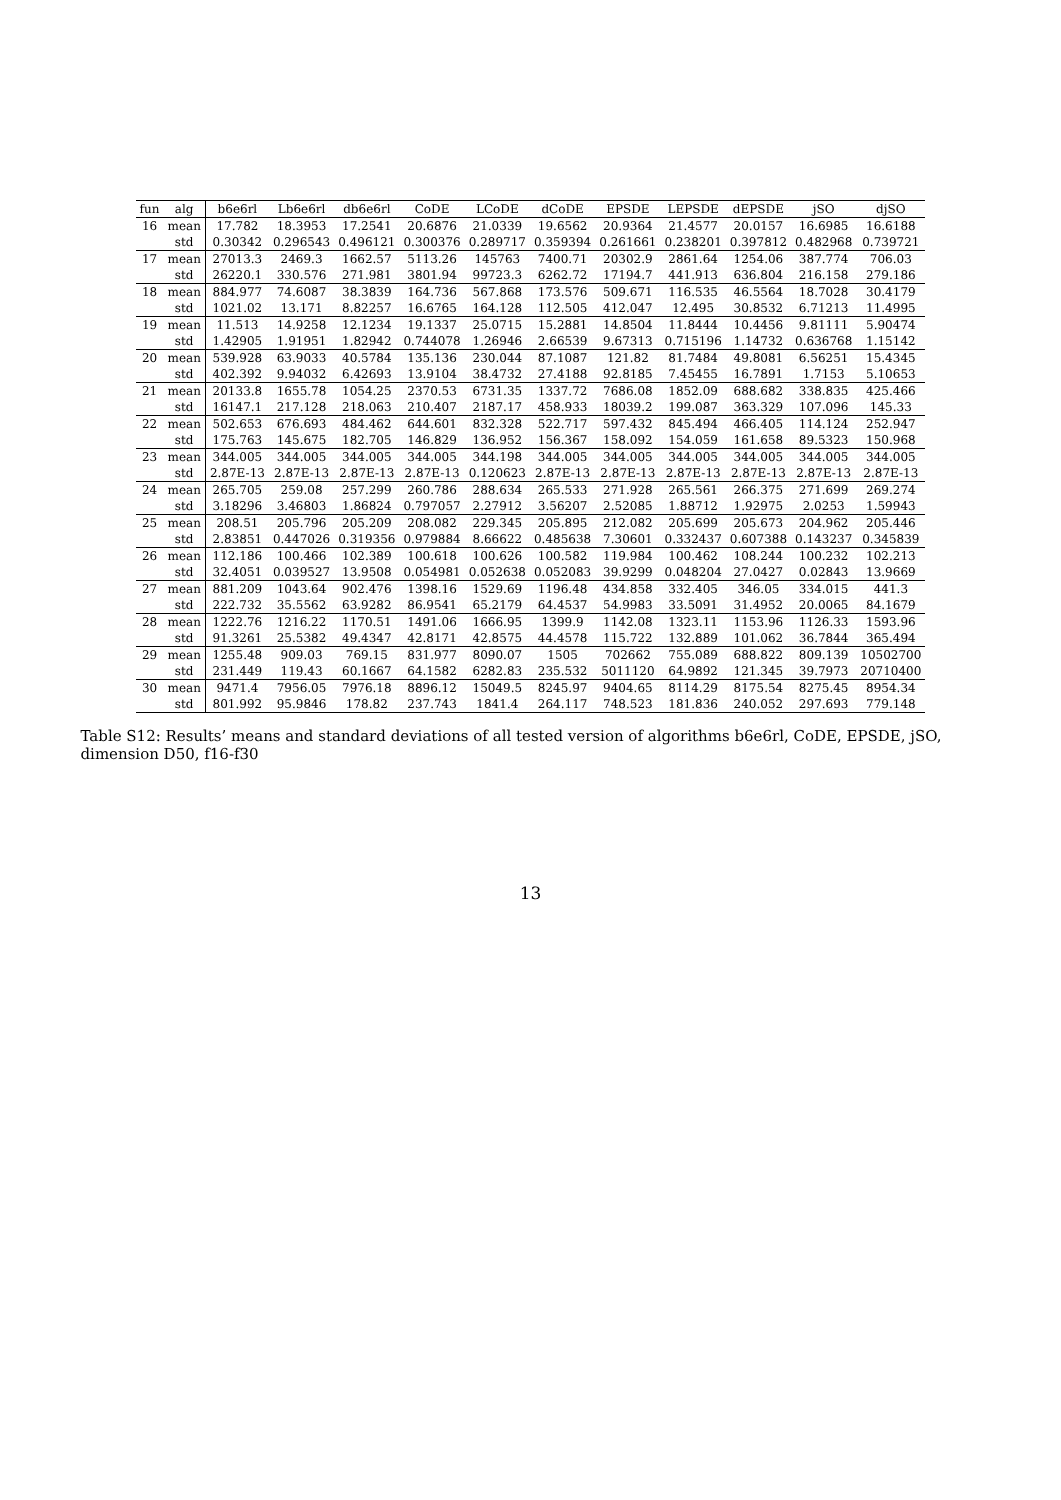| fun | alg | b6e6rl | Lb6e6rl | db6e6rl | CoDE | LCoDE | dCoDE | EPSDE | LEPSDE | dEPSDE | jSO | djSO |
| --- | --- | --- | --- | --- | --- | --- | --- | --- | --- | --- | --- | --- |
| 16 | mean | 17.782 | 18.3953 | 17.2541 | 20.6876 | 21.0339 | 19.6562 | 20.9364 | 21.4577 | 20.0157 | 16.6985 | 16.6188 |
| | std | 0.30342 | 0.296543 | 0.496121 | 0.300376 | 0.289717 | 0.359394 | 0.261661 | 0.238201 | 0.397812 | 0.482968 | 0.739721 |
| 17 | mean | 27013.3 | 2469.3 | 1662.57 | 5113.26 | 145763 | 7400.71 | 20302.9 | 2861.64 | 1254.06 | 387.774 | 706.03 |
| | std | 26220.1 | 330.576 | 271.981 | 3801.94 | 99723.3 | 6262.72 | 17194.7 | 441.913 | 636.804 | 216.158 | 279.186 |
| 18 | mean | 884.977 | 74.6087 | 38.3839 | 164.736 | 567.868 | 173.576 | 509.671 | 116.535 | 46.5564 | 18.7028 | 30.4179 |
| | std | 1021.02 | 13.171 | 8.82257 | 16.6765 | 164.128 | 112.505 | 412.047 | 12.495 | 30.8532 | 6.71213 | 11.4995 |
| 19 | mean | 11.513 | 14.9258 | 12.1234 | 19.1337 | 25.0715 | 15.2881 | 14.8504 | 11.8444 | 10.4456 | 9.81111 | 5.90474 |
| | std | 1.42905 | 1.91951 | 1.82942 | 0.744078 | 1.26946 | 2.66539 | 9.67313 | 0.715196 | 1.14732 | 0.636768 | 1.15142 |
| 20 | mean | 539.928 | 63.9033 | 40.5784 | 135.136 | 230.044 | 87.1087 | 121.82 | 81.7484 | 49.8081 | 6.56251 | 15.4345 |
| | std | 402.392 | 9.94032 | 6.42693 | 13.9104 | 38.4732 | 27.4188 | 92.8185 | 7.45455 | 16.7891 | 1.7153 | 5.10653 |
| 21 | mean | 20133.8 | 1655.78 | 1054.25 | 2370.53 | 6731.35 | 1337.72 | 7686.08 | 1852.09 | 688.682 | 338.835 | 425.466 |
| | std | 16147.1 | 217.128 | 218.063 | 210.407 | 2187.17 | 458.933 | 18039.2 | 199.087 | 363.329 | 107.096 | 145.33 |
| 22 | mean | 502.653 | 676.693 | 484.462 | 644.601 | 832.328 | 522.717 | 597.432 | 845.494 | 466.405 | 114.124 | 252.947 |
| | std | 175.763 | 145.675 | 182.705 | 146.829 | 136.952 | 156.367 | 158.092 | 154.059 | 161.658 | 89.5323 | 150.968 |
| 23 | mean | 344.005 | 344.005 | 344.005 | 344.005 | 344.198 | 344.005 | 344.005 | 344.005 | 344.005 | 344.005 | 344.005 |
| | std | 2.87E-13 | 2.87E-13 | 2.87E-13 | 2.87E-13 | 0.120623 | 2.87E-13 | 2.87E-13 | 2.87E-13 | 2.87E-13 | 2.87E-13 | 2.87E-13 |
| 24 | mean | 265.705 | 259.08 | 257.299 | 260.786 | 288.634 | 265.533 | 271.928 | 265.561 | 266.375 | 271.699 | 269.274 |
| | std | 3.18296 | 3.46803 | 1.86824 | 0.797057 | 2.27912 | 3.56207 | 2.52085 | 1.88712 | 1.92975 | 2.0253 | 1.59943 |
| 25 | mean | 208.51 | 205.796 | 205.209 | 208.082 | 229.345 | 205.895 | 212.082 | 205.699 | 205.673 | 204.962 | 205.446 |
| | std | 2.83851 | 0.447026 | 0.319356 | 0.979884 | 8.66622 | 0.485638 | 7.30601 | 0.332437 | 0.607388 | 0.143237 | 0.345839 |
| 26 | mean | 112.186 | 100.466 | 102.389 | 100.618 | 100.626 | 100.582 | 119.984 | 100.462 | 108.244 | 100.232 | 102.213 |
| | std | 32.4051 | 0.039527 | 13.9508 | 0.054981 | 0.052638 | 0.052083 | 39.9299 | 0.048204 | 27.0427 | 0.02843 | 13.9669 |
| 27 | mean | 881.209 | 1043.64 | 902.476 | 1398.16 | 1529.69 | 1196.48 | 434.858 | 332.405 | 346.05 | 334.015 | 441.3 |
| | std | 222.732 | 35.5562 | 63.9282 | 86.9541 | 65.2179 | 64.4537 | 54.9983 | 33.5091 | 31.4952 | 20.0065 | 84.1679 |
| 28 | mean | 1222.76 | 1216.22 | 1170.51 | 1491.06 | 1666.95 | 1399.9 | 1142.08 | 1323.11 | 1153.96 | 1126.33 | 1593.96 |
| | std | 91.3261 | 25.5382 | 49.4347 | 42.8171 | 42.8575 | 44.4578 | 115.722 | 132.889 | 101.062 | 36.7844 | 365.494 |
| 29 | mean | 1255.48 | 909.03 | 769.15 | 831.977 | 8090.07 | 1505 | 702662 | 755.089 | 688.822 | 809.139 | 10502700 |
| | std | 231.449 | 119.43 | 60.1667 | 64.1582 | 6282.83 | 235.532 | 5011120 | 64.9892 | 121.345 | 39.7973 | 20710400 |
| 30 | mean | 9471.4 | 7956.05 | 7976.18 | 8896.12 | 15049.5 | 8245.97 | 9404.65 | 8114.29 | 8175.54 | 8275.45 | 8954.34 |
| | std | 801.992 | 95.9846 | 178.82 | 237.743 | 1841.4 | 264.117 | 748.523 | 181.836 | 240.052 | 297.693 | 779.148 |
Table S12: Results’ means and standard deviations of all tested version of algorithms b6e6rl, CoDE, EPSDE, jSO, dimension D50, f16-f30
13